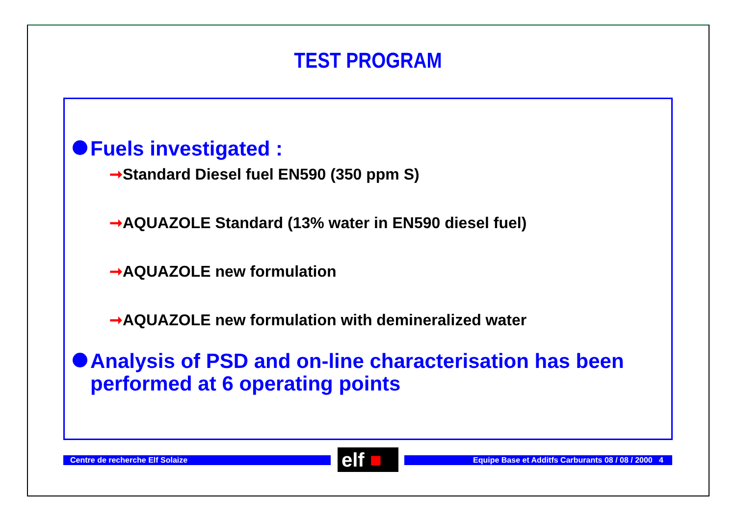TEST PROGRAM
Fuels investigated :
➞Standard Diesel fuel EN590 (350 ppm S)
➞AQUAZOLE Standard (13% water in EN590 diesel fuel)
➞AQUAZOLE new formulation
➞AQUAZOLE new formulation with demineralized water
Analysis of PSD and on-line characterisation has been
performed at 6 operating points
Centre de recherche Elf Solaize elf ■ Equipe Base et Additfs Carburants 08 / 08 / 2000 4